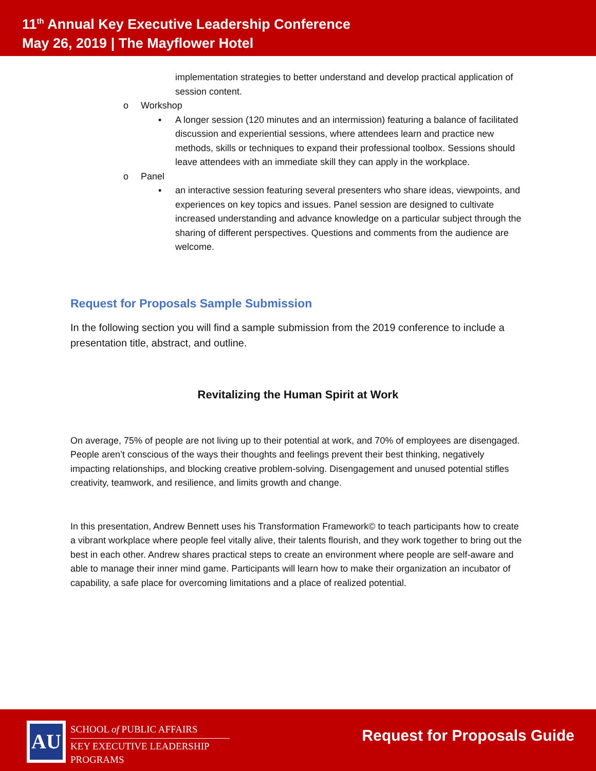11<sup>th</sup> Annual Key Executive Leadership Conference
May 26, 2019 | The Mayflower Hotel
implementation strategies to better understand and develop practical application of session content.
o Workshop
▪ A longer session (120 minutes and an intermission) featuring a balance of facilitated discussion and experiential sessions, where attendees learn and practice new methods, skills or techniques to expand their professional toolbox. Sessions should leave attendees with an immediate skill they can apply in the workplace.
o Panel
▪ an interactive session featuring several presenters who share ideas, viewpoints, and experiences on key topics and issues. Panel session are designed to cultivate increased understanding and advance knowledge on a particular subject through the sharing of different perspectives. Questions and comments from the audience are welcome.
Request for Proposals Sample Submission
In the following section you will find a sample submission from the 2019 conference to include a presentation title, abstract, and outline.
Revitalizing the Human Spirit at Work
On average, 75% of people are not living up to their potential at work, and 70% of employees are disengaged. People aren’t conscious of the ways their thoughts and feelings prevent their best thinking, negatively impacting relationships, and blocking creative problem-solving. Disengagement and unused potential stifles creativity, teamwork, and resilience, and limits growth and change.
In this presentation, Andrew Bennett uses his Transformation Framework© to teach participants how to create a vibrant workplace where people feel vitally alive, their talents flourish, and they work together to bring out the best in each other. Andrew shares practical steps to create an environment where people are self-aware and able to manage their inner mind game. Participants will learn how to make their organization an incubator of capability, a safe place for overcoming limitations and a place of realized potential.
AU
SCHOOL of PUBLIC AFFAIRS
KEY EXECUTIVE LEADERSHIP
PROGRAMS
Request for Proposals Guide